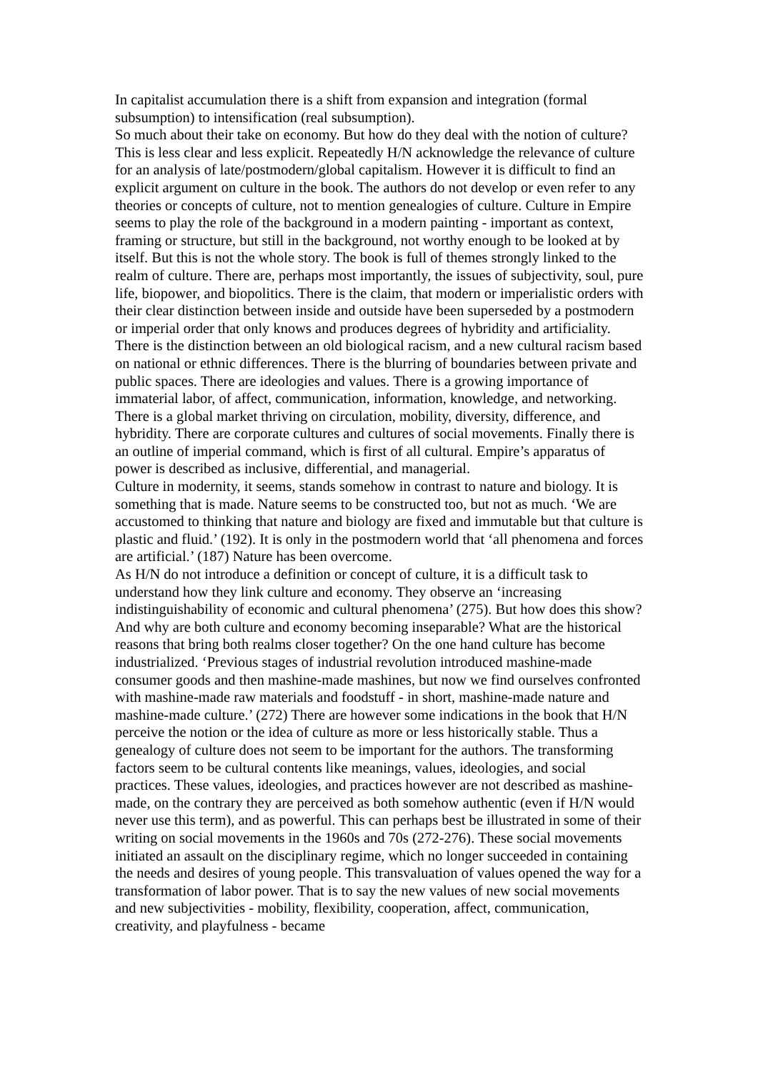In capitalist accumulation there is a shift from expansion and integration (formal subsumption) to intensification (real subsumption).
So much about their take on economy. But how do they deal with the notion of culture? This is less clear and less explicit. Repeatedly H/N acknowledge the relevance of culture for an analysis of late/postmodern/global capitalism. However it is difficult to find an explicit argument on culture in the book. The authors do not develop or even refer to any theories or concepts of culture, not to mention genealogies of culture. Culture in Empire seems to play the role of the background in a modern painting - important as context, framing or structure, but still in the background, not worthy enough to be looked at by itself. But this is not the whole story. The book is full of themes strongly linked to the realm of culture. There are, perhaps most importantly, the issues of subjectivity, soul, pure life, biopower, and biopolitics. There is the claim, that modern or imperialistic orders with their clear distinction between inside and outside have been superseded by a postmodern or imperial order that only knows and produces degrees of hybridity and artificiality. There is the distinction between an old biological racism, and a new cultural racism based on national or ethnic differences. There is the blurring of boundaries between private and public spaces. There are ideologies and values. There is a growing importance of immaterial labor, of affect, communication, information, knowledge, and networking. There is a global market thriving on circulation, mobility, diversity, difference, and hybridity. There are corporate cultures and cultures of social movements. Finally there is an outline of imperial command, which is first of all cultural. Empire’s apparatus of power is described as inclusive, differential, and managerial.
Culture in modernity, it seems, stands somehow in contrast to nature and biology. It is something that is made. Nature seems to be constructed too, but not as much. ‘We are accustomed to thinking that nature and biology are fixed and immutable but that culture is plastic and fluid.’ (192). It is only in the postmodern world that ‘all phenomena and forces are artificial.’ (187) Nature has been overcome.
As H/N do not introduce a definition or concept of culture, it is a difficult task to understand how they link culture and economy. They observe an ‘increasing indistinguishability of economic and cultural phenomena’ (275). But how does this show? And why are both culture and economy becoming inseparable? What are the historical reasons that bring both realms closer together? On the one hand culture has become industrialized. ‘Previous stages of industrial revolution introduced mashine-made consumer goods and then mashine-made mashines, but now we find ourselves confronted with mashine-made raw materials and foodstuff - in short, mashine-made nature and mashine-made culture.’ (272) There are however some indications in the book that H/N perceive the notion or the idea of culture as more or less historically stable. Thus a genealogy of culture does not seem to be important for the authors. The transforming factors seem to be cultural contents like meanings, values, ideologies, and social practices. These values, ideologies, and practices however are not described as mashine-made, on the contrary they are perceived as both somehow authentic (even if H/N would never use this term), and as powerful. This can perhaps best be illustrated in some of their writing on social movements in the 1960s and 70s (272-276). These social movements initiated an assault on the disciplinary regime, which no longer succeeded in containing the needs and desires of young people. This transvaluation of values opened the way for a transformation of labor power. That is to say the new values of new social movements and new subjectivities - mobility, flexibility, cooperation, affect, communication, creativity, and playfulness - became